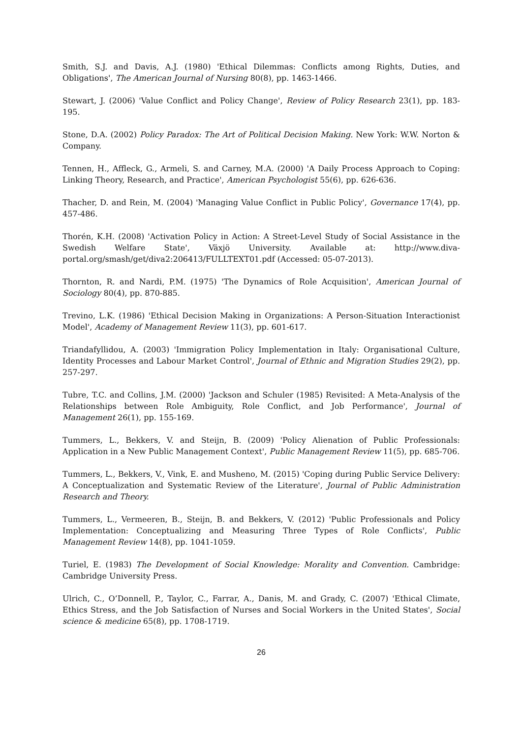Smith, S.J. and Davis, A.J. (1980) 'Ethical Dilemmas: Conflicts among Rights, Duties, and Obligations', The American Journal of Nursing 80(8), pp. 1463-1466.
Stewart, J. (2006) 'Value Conflict and Policy Change', Review of Policy Research 23(1), pp. 183-195.
Stone, D.A. (2002) Policy Paradox: The Art of Political Decision Making. New York: W.W. Norton & Company.
Tennen, H., Affleck, G., Armeli, S. and Carney, M.A. (2000) 'A Daily Process Approach to Coping: Linking Theory, Research, and Practice', American Psychologist 55(6), pp. 626-636.
Thacher, D. and Rein, M. (2004) 'Managing Value Conflict in Public Policy', Governance 17(4), pp. 457-486.
Thorén, K.H. (2008) 'Activation Policy in Action: A Street-Level Study of Social Assistance in the Swedish Welfare State', Växjö University. Available at: http://www.diva-portal.org/smash/get/diva2:206413/FULLTEXT01.pdf (Accessed: 05-07-2013).
Thornton, R. and Nardi, P.M. (1975) 'The Dynamics of Role Acquisition', American Journal of Sociology 80(4), pp. 870-885.
Trevino, L.K. (1986) 'Ethical Decision Making in Organizations: A Person-Situation Interactionist Model', Academy of Management Review 11(3), pp. 601-617.
Triandafyllidou, A. (2003) 'Immigration Policy Implementation in Italy: Organisational Culture, Identity Processes and Labour Market Control', Journal of Ethnic and Migration Studies 29(2), pp. 257-297.
Tubre, T.C. and Collins, J.M. (2000) 'Jackson and Schuler (1985) Revisited: A Meta-Analysis of the Relationships between Role Ambiguity, Role Conflict, and Job Performance', Journal of Management 26(1), pp. 155-169.
Tummers, L., Bekkers, V. and Steijn, B. (2009) 'Policy Alienation of Public Professionals: Application in a New Public Management Context', Public Management Review 11(5), pp. 685-706.
Tummers, L., Bekkers, V., Vink, E. and Musheno, M. (2015) 'Coping during Public Service Delivery: A Conceptualization and Systematic Review of the Literature', Journal of Public Administration Research and Theory.
Tummers, L., Vermeeren, B., Steijn, B. and Bekkers, V. (2012) 'Public Professionals and Policy Implementation: Conceptualizing and Measuring Three Types of Role Conflicts', Public Management Review 14(8), pp. 1041-1059.
Turiel, E. (1983) The Development of Social Knowledge: Morality and Convention. Cambridge: Cambridge University Press.
Ulrich, C., O’Donnell, P., Taylor, C., Farrar, A., Danis, M. and Grady, C. (2007) 'Ethical Climate, Ethics Stress, and the Job Satisfaction of Nurses and Social Workers in the United States', Social science & medicine 65(8), pp. 1708-1719.
26